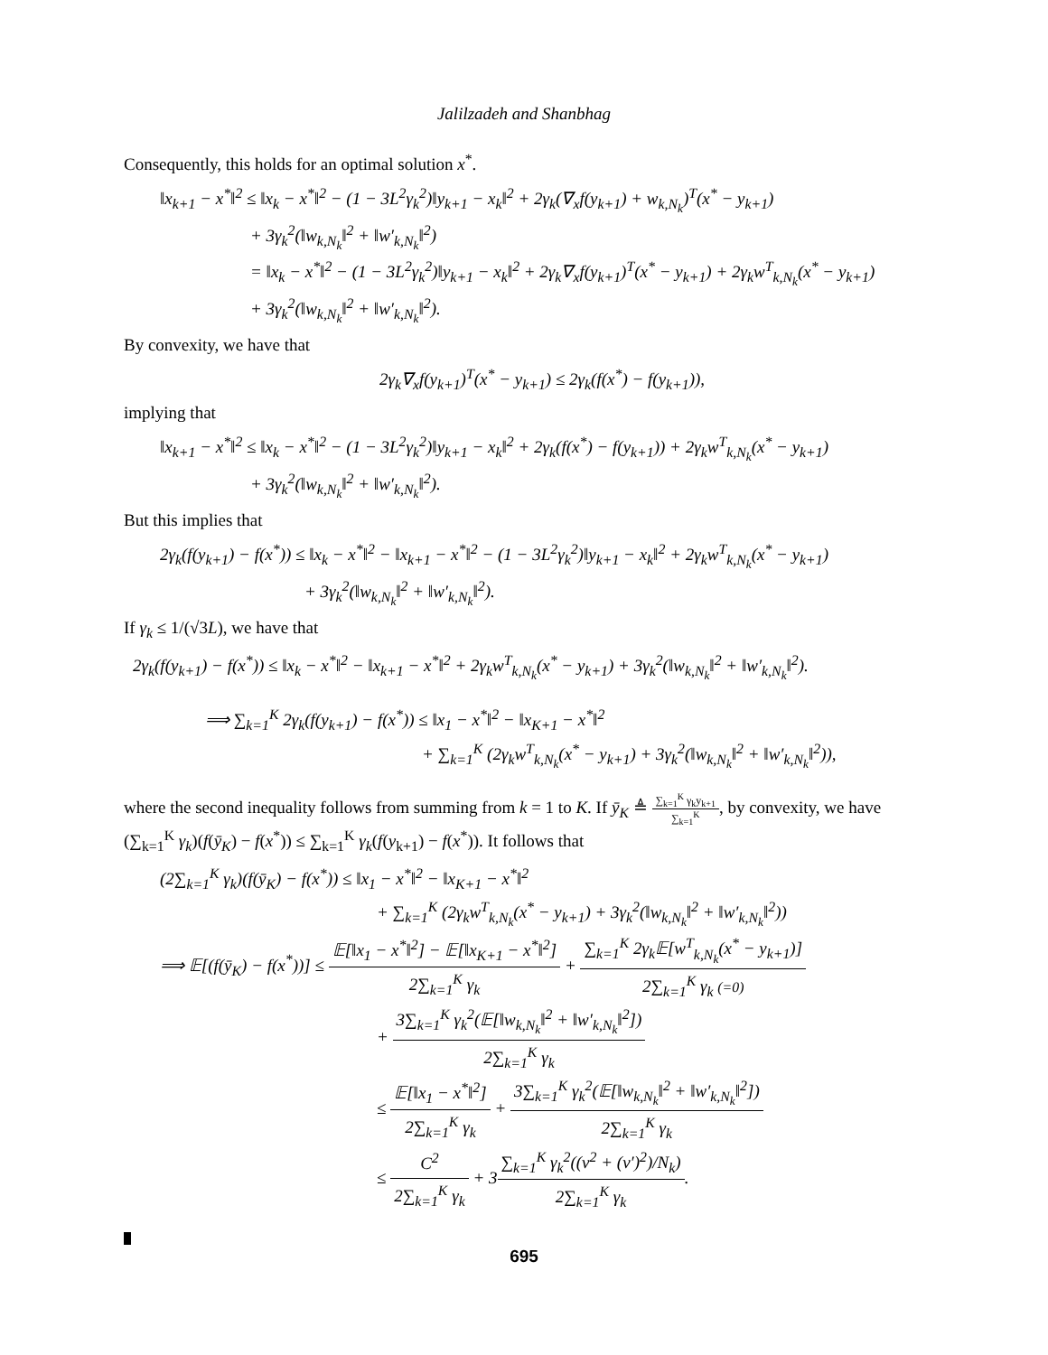Jalilzadeh and Shanbhag
Consequently, this holds for an optimal solution x<sup>*</sup>.
‖x<sub>k+1</sub> − x<sup>*</sup>‖<sup>2</sup> ≤ ‖x<sub>k</sub> − x<sup>*</sup>‖<sup>2</sup> − (1 − 3L<sup>2</sup>γ<sub>k</sub><sup>2</sup>)‖y<sub>k+1</sub> − x<sub>k</sub>‖<sup>2</sup> + 2γ<sub>k</sub>(∇<sub>x</sub>f(y<sub>k+1</sub>) + w<sub>k,N<sub>k</sub></sub>)<sup>T</sup>(x<sup>*</sup> − y<sub>k+1</sub>)
+ 3γ<sub>k</sub><sup>2</sup>(‖w<sub>k,N<sub>k</sub></sub>‖<sup>2</sup> + ‖w′<sub>k,N<sub>k</sub></sub>‖<sup>2</sup>)
= ‖x<sub>k</sub> − x<sup>*</sup>‖<sup>2</sup> − (1 − 3L<sup>2</sup>γ<sub>k</sub><sup>2</sup>)‖y<sub>k+1</sub> − x<sub>k</sub>‖<sup>2</sup> + 2γ<sub>k</sub>∇<sub>x</sub>f(y<sub>k+1</sub>)<sup>T</sup>(x<sup>*</sup> − y<sub>k+1</sub>) + 2γ<sub>k</sub>w<sup>T</sup><sub>k,N<sub>k</sub></sub>(x<sup>*</sup> − y<sub>k+1</sub>)
+ 3γ<sub>k</sub><sup>2</sup>(‖w<sub>k,N<sub>k</sub></sub>‖<sup>2</sup> + ‖w′<sub>k,N<sub>k</sub></sub>‖<sup>2</sup>).
By convexity, we have that
2γ<sub>k</sub>∇<sub>x</sub>f(y<sub>k+1</sub>)<sup>T</sup>(x<sup>*</sup> − y<sub>k+1</sub>) ≤ 2γ<sub>k</sub>(f(x<sup>*</sup>) − f(y<sub>k+1</sub>)),
implying that
‖x<sub>k+1</sub> − x<sup>*</sup>‖<sup>2</sup> ≤ ‖x<sub>k</sub> − x<sup>*</sup>‖<sup>2</sup> − (1 − 3L<sup>2</sup>γ<sub>k</sub><sup>2</sup>)‖y<sub>k+1</sub> − x<sub>k</sub>‖<sup>2</sup> + 2γ<sub>k</sub>(f(x<sup>*</sup>) − f(y<sub>k+1</sub>)) + 2γ<sub>k</sub>w<sup>T</sup><sub>k,N<sub>k</sub></sub>(x<sup>*</sup> − y<sub>k+1</sub>)
+ 3γ<sub>k</sub><sup>2</sup>(‖w<sub>k,N<sub>k</sub></sub>‖<sup>2</sup> + ‖w′<sub>k,N<sub>k</sub></sub>‖<sup>2</sup>).
But this implies that
2γ<sub>k</sub>(f(y<sub>k+1</sub>) − f(x<sup>*</sup>)) ≤ ‖x<sub>k</sub> − x<sup>*</sup>‖<sup>2</sup> − ‖x<sub>k+1</sub> − x<sup>*</sup>‖<sup>2</sup> − (1 − 3L<sup>2</sup>γ<sub>k</sub><sup>2</sup>)‖y<sub>k+1</sub> − x<sub>k</sub>‖<sup>2</sup> + 2γ<sub>k</sub>w<sup>T</sup><sub>k,N<sub>k</sub></sub>(x<sup>*</sup> − y<sub>k+1</sub>)
+ 3γ<sub>k</sub><sup>2</sup>(‖w<sub>k,N<sub>k</sub></sub>‖<sup>2</sup> + ‖w′<sub>k,N<sub>k</sub></sub>‖<sup>2</sup>).
If γ<sub>k</sub> ≤ 1/(√3L), we have that
2γ<sub>k</sub>(f(y<sub>k+1</sub>) − f(x<sup>*</sup>)) ≤ ‖x<sub>k</sub> − x<sup>*</sup>‖<sup>2</sup> − ‖x<sub>k+1</sub> − x<sup>*</sup>‖<sup>2</sup> + 2γ<sub>k</sub>w<sup>T</sup><sub>k,N<sub>k</sub></sub>(x<sup>*</sup> − y<sub>k+1</sub>) + 3γ<sub>k</sub><sup>2</sup>(‖w<sub>k,N<sub>k</sub></sub>‖<sup>2</sup> + ‖w′<sub>k,N<sub>k</sub></sub>‖<sup>2</sup>).
⟹ ∑<sub>k=1</sub><sup>K</sup> 2γ<sub>k</sub>(f(y<sub>k+1</sub>) − f(x<sup>*</sup>)) ≤ ‖x<sub>1</sub> − x<sup>*</sup>‖<sup>2</sup> − ‖x<sub>K+1</sub> − x<sup>*</sup>‖<sup>2</sup>
+ ∑<sub>k=1</sub><sup>K</sup> (2γ<sub>k</sub>w<sup>T</sup><sub>k,N<sub>k</sub></sub>(x<sup>*</sup> − y<sub>k+1</sub>) + 3γ<sub>k</sub><sup>2</sup>(‖w<sub>k,N<sub>k</sub></sub>‖<sup>2</sup> + ‖w′<sub>k,N<sub>k</sub></sub>‖<sup>2</sup>)),
where the second inequality follows from summing from k = 1 to K. If ȳ<sub>K</sub> ≜ ∑<sub>k=1</sub><sup>K</sup> γ<sub>k</sub>y<sub>k+1</sub> ∑<sub>k=1</sub><sup>K</sup>, by convexity, we have (∑<sub>k=1</sub><sup>K</sup> γ<sub>k</sub>)(f(ȳ<sub>K</sub>) − f(x<sup>*</sup>)) ≤ ∑<sub>k=1</sub><sup>K</sup> γ<sub>k</sub>(f(y<sub>k+1</sub>) − f(x<sup>*</sup>)). It follows that
(2∑<sub>k=1</sub><sup>K</sup> γ<sub>k</sub>)(f(ȳ<sub>K</sub>) − f(x<sup>*</sup>)) ≤ ‖x<sub>1</sub> − x<sup>*</sup>‖<sup>2</sup> − ‖x<sub>K+1</sub> − x<sup>*</sup>‖<sup>2</sup>
+ ∑<sub>k=1</sub><sup>K</sup> (2γ<sub>k</sub>w<sup>T</sup><sub>k,N<sub>k</sub></sub>(x<sup>*</sup> − y<sub>k+1</sub>) + 3γ<sub>k</sub><sup>2</sup>(‖w<sub>k,N<sub>k</sub></sub>‖<sup>2</sup> + ‖w′<sub>k,N<sub>k</sub></sub>‖<sup>2</sup>))
⟹ 𝔼[(f(ȳ<sub>K</sub>) − f(x<sup>*</sup>))] ≤ 𝔼[‖x<sub>1</sub> − x<sup>*</sup>‖<sup>2</sup>] − 𝔼[‖x<sub>K+1</sub> − x<sup>*</sup>‖<sup>2</sup>] 2∑<sub>k=1</sub><sup>K</sup> γ<sub>k</sub> + ∑<sub>k=1</sub><sup>K</sup> 2γ<sub>k</sub>𝔼[w<sup>T</sup><sub>k,N<sub>k</sub></sub>(x<sup>*</sup> − y<sub>k+1</sub>)] 2∑<sub>k=1</sub><sup>K</sup> γ<sub>k</sub> (=0)
+ 3∑<sub>k=1</sub><sup>K</sup> γ<sub>k</sub><sup>2</sup>(𝔼[‖w<sub>k,N<sub>k</sub></sub>‖<sup>2</sup> + ‖w′<sub>k,N<sub>k</sub></sub>‖<sup>2</sup>]) 2∑<sub>k=1</sub><sup>K</sup> γ<sub>k</sub>
≤ 𝔼[‖x<sub>1</sub> − x<sup>*</sup>‖<sup>2</sup>] 2∑<sub>k=1</sub><sup>K</sup> γ<sub>k</sub> + 3∑<sub>k=1</sub><sup>K</sup> γ<sub>k</sub><sup>2</sup>(𝔼[‖w<sub>k,N<sub>k</sub></sub>‖<sup>2</sup> + ‖w′<sub>k,N<sub>k</sub></sub>‖<sup>2</sup>]) 2∑<sub>k=1</sub><sup>K</sup> γ<sub>k</sub>
≤ C<sup>2</sup> 2∑<sub>k=1</sub><sup>K</sup> γ<sub>k</sub> + 3∑<sub>k=1</sub><sup>K</sup> γ<sub>k</sub><sup>2</sup>((ν<sup>2</sup> + (ν′)<sup>2</sup>)/N<sub>k</sub>) 2∑<sub>k=1</sub><sup>K</sup> γ<sub>k</sub>.
695